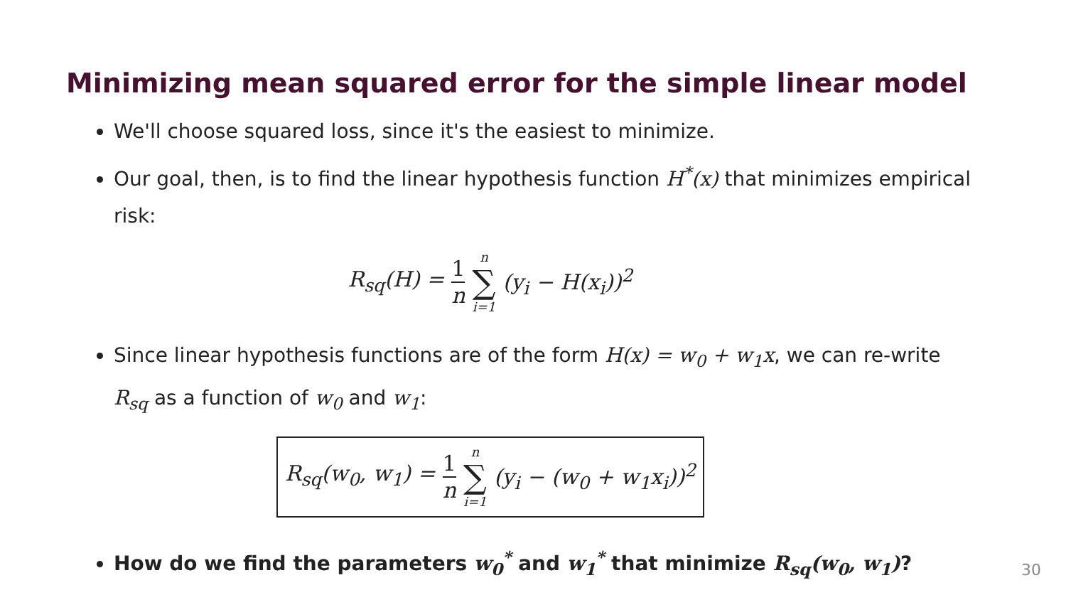Minimizing mean squared error for the simple linear model
We'll choose squared loss, since it's the easiest to minimize.
Our goal, then, is to find the linear hypothesis function H<sup>*</sup>(x) that minimizes empirical risk:
R<sub>sq</sub>(H) = 1 n n ∑ i=1 (y<sub>i</sub> − H(x<sub>i</sub>))<sup>2</sup>
Since linear hypothesis functions are of the form H(x) = w<sub>0</sub> + w<sub>1</sub>x, we can re-write R<sub>sq</sub> as a function of w<sub>0</sub> and w<sub>1</sub>:
R<sub>sq</sub>(w<sub>0</sub>, w<sub>1</sub>) = 1 n n ∑ i=1 (y<sub>i</sub> − (w<sub>0</sub> + w<sub>1</sub>x<sub>i</sub>))<sup>2</sup>
How do we find the parameters w<sub>0</sub><sup>*</sup> and w<sub>1</sub><sup>*</sup> that minimize R<sub>sq</sub>(w<sub>0</sub>, w<sub>1</sub>)?
30